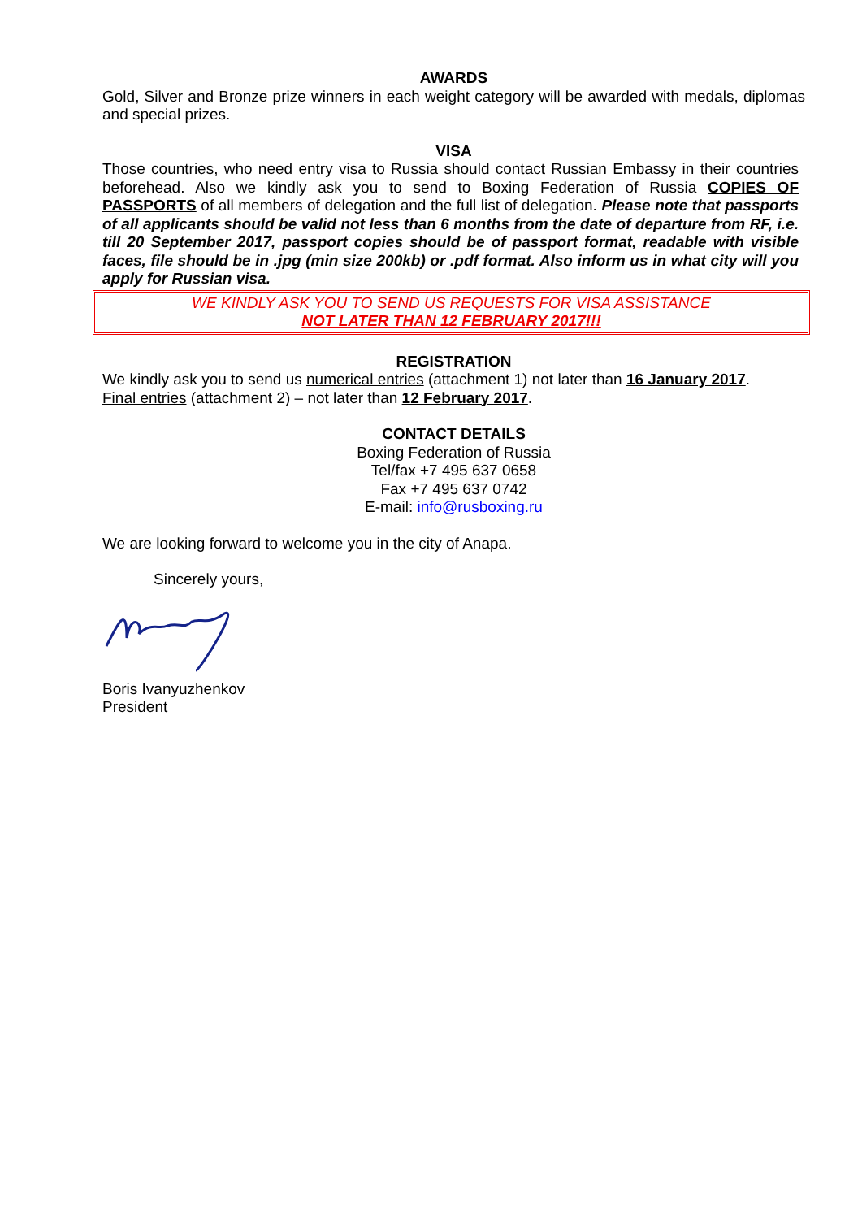AWARDS
Gold, Silver and Bronze prize winners in each weight category will be awarded with medals, diplomas and special prizes.
VISA
Those countries, who need entry visa to Russia should contact Russian Embassy in their countries beforehead. Also we kindly ask you to send to Boxing Federation of Russia COPIES OF PASSPORTS of all members of delegation and the full list of delegation. Please note that passports of all applicants should be valid not less than 6 months from the date of departure from RF, i.e. till 20 September 2017, passport copies should be of passport format, readable with visible faces, file should be in .jpg (min size 200kb) or .pdf format. Also inform us in what city will you apply for Russian visa.
WE KINDLY ASK YOU TO SEND US REQUESTS FOR VISA ASSISTANCE
NOT LATER THAN 12 FEBRUARY 2017!!!
REGISTRATION
We kindly ask you to send us numerical entries (attachment 1) not later than 16 January 2017.
Final entries (attachment 2) – not later than 12 February 2017.
CONTACT DETAILS
Boxing Federation of Russia
Tel/fax +7 495 637 0658
Fax +7 495 637 0742
E-mail: info@rusboxing.ru
We are looking forward to welcome you in the city of Anapa.
Sincerely yours,
Boris Ivanyuzhenkov
President